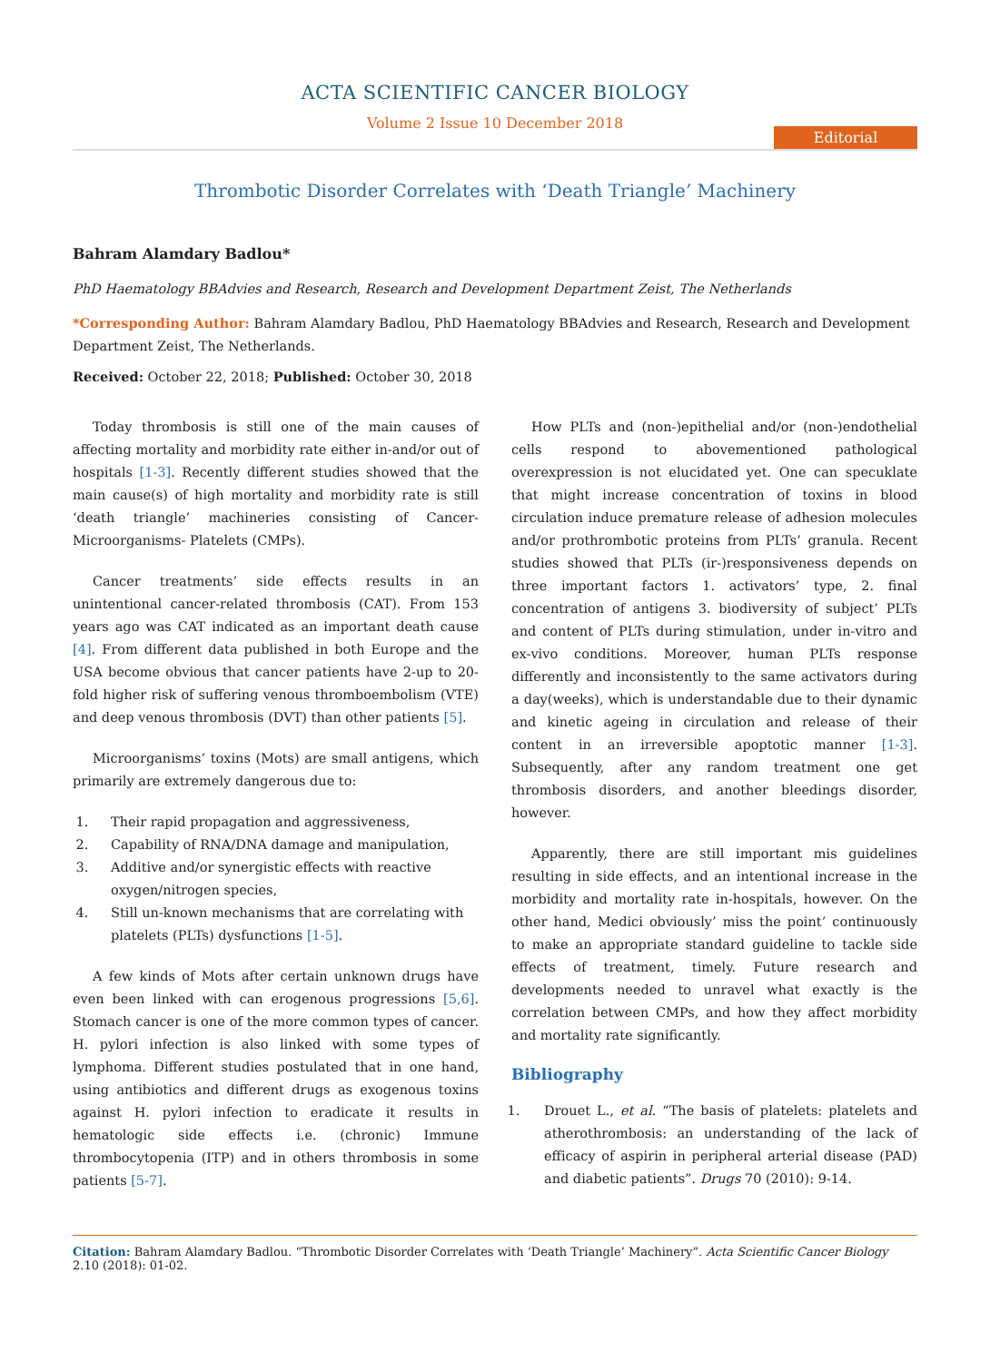ACTA SCIENTIFIC CANCER BIOLOGY
Volume 2 Issue 10 December 2018
Editorial
Thrombotic Disorder Correlates with ‘Death Triangle’ Machinery
Bahram Alamdary Badlou*
PhD Haematology BBAdvies and Research, Research and Development Department Zeist, The Netherlands
*Corresponding Author: Bahram Alamdary Badlou, PhD Haematology BBAdvies and Research, Research and Development Department Zeist, The Netherlands.
Received: October 22, 2018; Published: October 30, 2018
Today thrombosis is still one of the main causes of affecting mortality and morbidity rate either in-and/or out of hospitals [1-3]. Recently different studies showed that the main cause(s) of high mortality and morbidity rate is still ‘death triangle’ machineries consisting of Cancer-Microorganisms- Platelets (CMPs).
Cancer treatments’ side effects results in an unintentional cancer-related thrombosis (CAT). From 153 years ago was CAT indicated as an important death cause [4]. From different data published in both Europe and the USA become obvious that cancer patients have 2-up to 20-fold higher risk of suffering venous thromboembolism (VTE) and deep venous thrombosis (DVT) than other patients [5].
Microorganisms’ toxins (Mots) are small antigens, which primarily are extremely dangerous due to:
1. Their rapid propagation and aggressiveness,
2. Capability of RNA/DNA damage and manipulation,
3. Additive and/or synergistic effects with reactive oxygen/nitrogen species,
4. Still un-known mechanisms that are correlating with platelets (PLTs) dysfunctions [1-5].
A few kinds of Mots after certain unknown drugs have even been linked with can erogenous progressions [5,6]. Stomach cancer is one of the more common types of cancer. H. pylori infection is also linked with some types of lymphoma. Different studies postulated that in one hand, using antibiotics and different drugs as exogenous toxins against H. pylori infection to eradicate it results in hematologic side effects i.e. (chronic) Immune thrombocytopenia (ITP) and in others thrombosis in some patients [5-7].
How PLTs and (non-)epithelial and/or (non-)endothelial cells respond to abovementioned pathological overexpression is not elucidated yet. One can specuklate that might increase concentration of toxins in blood circulation induce premature release of adhesion molecules and/or prothrombotic proteins from PLTs’ granula. Recent studies showed that PLTs (ir-)responsiveness depends on three important factors 1. activators’ type, 2. final concentration of antigens 3. biodiversity of subject’ PLTs and content of PLTs during stimulation, under in-vitro and ex-vivo conditions. Moreover, human PLTs response differently and inconsistently to the same activators during a day(weeks), which is understandable due to their dynamic and kinetic ageing in circulation and release of their content in an irreversible apoptotic manner [1-3]. Subsequently, after any random treatment one get thrombosis disorders, and another bleedings disorder, however.
Apparently, there are still important mis guidelines resulting in side effects, and an intentional increase in the morbidity and mortality rate in-hospitals, however. On the other hand, Medici obviously’ miss the point’ continuously to make an appropriate standard guideline to tackle side effects of treatment, timely. Future research and developments needed to unravel what exactly is the correlation between CMPs, and how they affect morbidity and mortality rate significantly.
Bibliography
1. Drouet L., et al. “The basis of platelets: platelets and atherothrombosis: an understanding of the lack of efficacy of aspirin in peripheral arterial disease (PAD) and diabetic patients”. Drugs 70 (2010): 9-14.
Citation: Bahram Alamdary Badlou. “Thrombotic Disorder Correlates with ‘Death Triangle’ Machinery”. Acta Scientific Cancer Biology 2.10 (2018): 01-02.